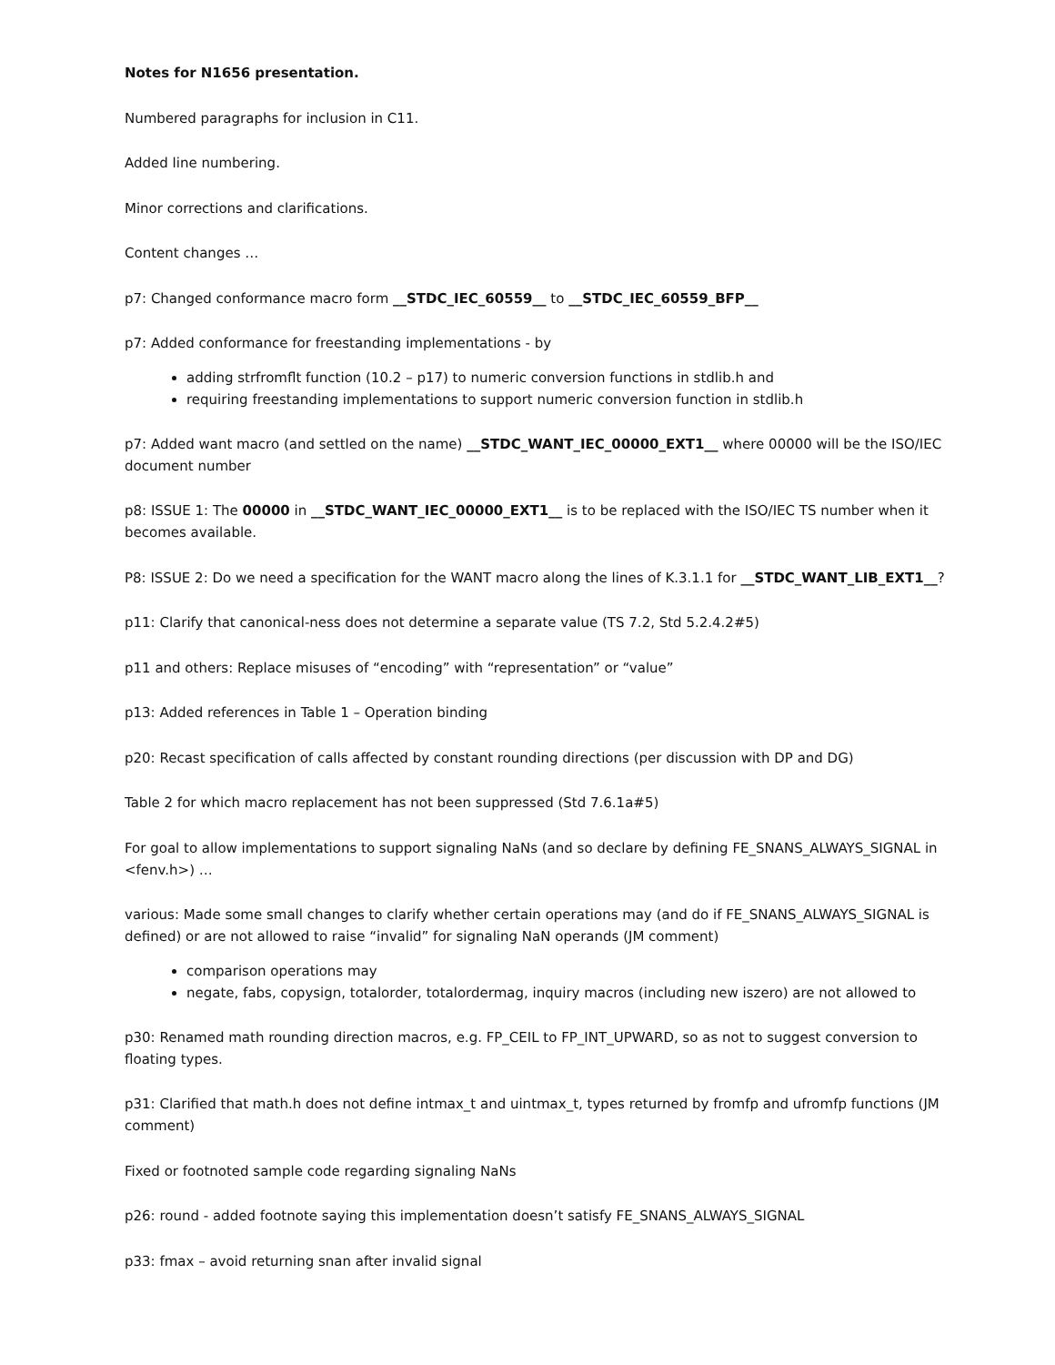Notes for N1656 presentation.
Numbered paragraphs for inclusion in C11.
Added line numbering.
Minor corrections and clarifications.
Content changes …
p7: Changed conformance macro form __STDC_IEC_60559__ to __STDC_IEC_60559_BFP__
p7: Added conformance for freestanding implementations - by
adding strfromflt function (10.2 – p17) to numeric conversion functions in stdlib.h and
requiring freestanding implementations to support numeric conversion function in stdlib.h
p7: Added want macro (and settled on the name) __STDC_WANT_IEC_00000_EXT1__ where 00000 will be the ISO/IEC document number
p8: ISSUE 1: The 00000 in __STDC_WANT_IEC_00000_EXT1__ is to be replaced with the ISO/IEC TS number when it becomes available.
P8: ISSUE 2: Do we need a specification for the WANT macro along the lines of K.3.1.1 for __STDC_WANT_LIB_EXT1__?
p11: Clarify that canonical-ness does not determine a separate value (TS 7.2, Std 5.2.4.2#5)
p11 and others: Replace misuses of “encoding” with “representation” or “value”
p13: Added references in Table 1 – Operation binding
p20: Recast specification of calls affected by constant rounding directions (per discussion with DP and DG)
Table 2 for which macro replacement has not been suppressed (Std 7.6.1a#5)
For goal to allow implementations to support signaling NaNs (and so declare by defining FE_SNANS_ALWAYS_SIGNAL in <fenv.h>) …
various: Made some small changes to clarify whether certain operations may (and do if FE_SNANS_ALWAYS_SIGNAL is defined) or are not allowed to raise “invalid” for signaling NaN operands (JM comment)
comparison operations may
negate, fabs, copysign, totalorder, totalordermag, inquiry macros (including new iszero) are not allowed to
p30: Renamed math rounding direction macros, e.g. FP_CEIL to FP_INT_UPWARD, so as not to suggest conversion to floating types.
p31: Clarified that math.h does not define intmax_t and uintmax_t, types returned by fromfp and ufromfp functions (JM comment)
Fixed or footnoted sample code regarding signaling NaNs
p26: round - added footnote saying this implementation doesn’t satisfy FE_SNANS_ALWAYS_SIGNAL
p33: fmax – avoid returning snan after invalid signal